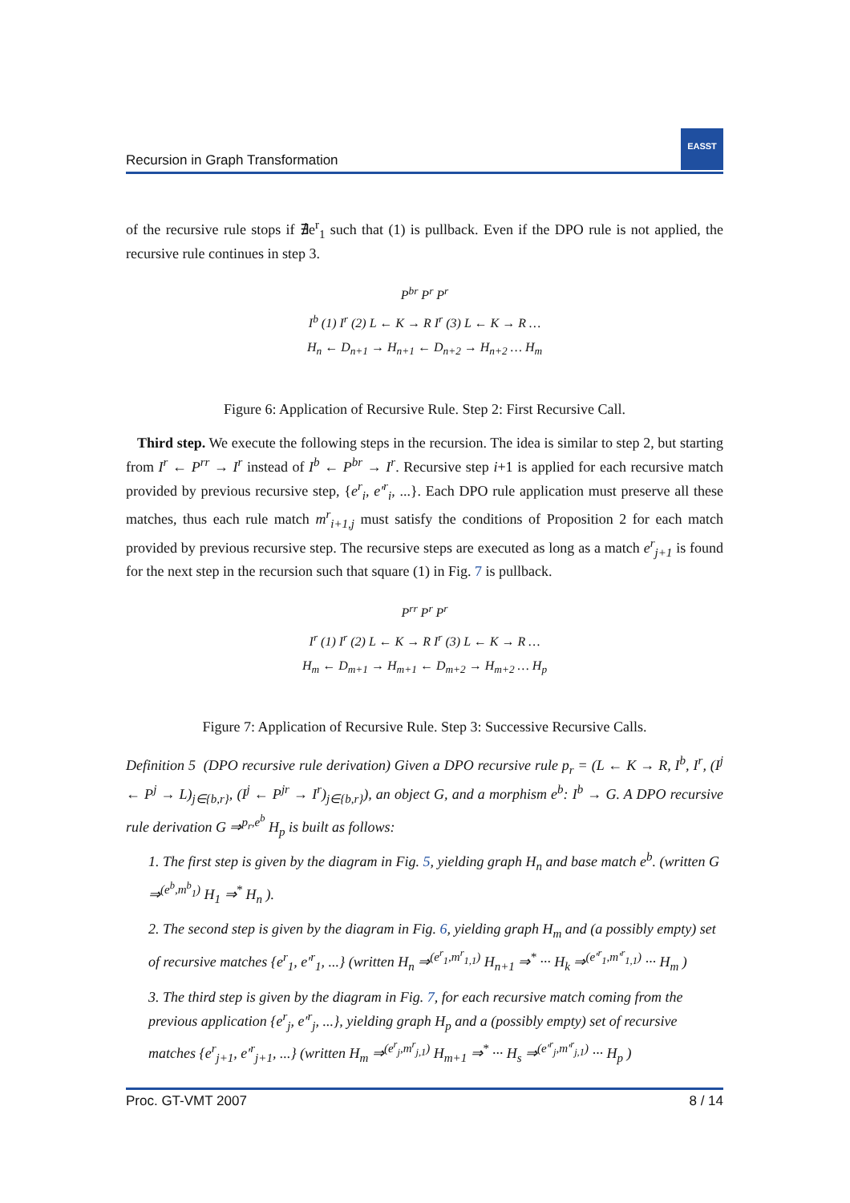EASST
Recursion in Graph Transformation
of the recursive rule stops if ∄e<sup>r</sup><sub>1</sub> such that (1) is pullback. Even if the DPO rule is not applied, the recursive rule continues in step 3.
P<sup>br</sup> P<sup>r</sup> P<sup>r</sup>
I<sup>b</sup> (1) I<sup>r</sup> (2) L ← K → R I<sup>r</sup> (3) L ← K → R …
H<sub>n</sub> ← D<sub>n+1</sub> → H<sub>n+1</sub> ← D<sub>n+2</sub> → H<sub>n+2</sub> … H<sub>m</sub>
Figure 6: Application of Recursive Rule. Step 2: First Recursive Call.
Third step. We execute the following steps in the recursion. The idea is similar to step 2, but starting from I<sup>r</sup> ← P<sup>rr</sup> → I<sup>r</sup> instead of I<sup>b</sup> ← P<sup>br</sup> → I<sup>r</sup>. Recursive step i+1 is applied for each recursive match provided by previous recursive step, {e<sup>r</sup><sub>i</sub>, e′<sup>r</sup><sub>i</sub>, ...}. Each DPO rule application must preserve all these matches, thus each rule match m<sup>r</sup><sub>i+1,j</sub> must satisfy the conditions of Proposition 2 for each match provided by previous recursive step. The recursive steps are executed as long as a match e<sup>r</sup><sub>j+1</sub> is found for the next step in the recursion such that square (1) in Fig. 7 is pullback.
P<sup>rr</sup> P<sup>r</sup> P<sup>r</sup>
I<sup>r</sup> (1) I<sup>r</sup> (2) L ← K → R I<sup>r</sup> (3) L ← K → R …
H<sub>m</sub> ← D<sub>m+1</sub> → H<sub>m+1</sub> ← D<sub>m+2</sub> → H<sub>m+2</sub> … H<sub>p</sub>
Figure 7: Application of Recursive Rule. Step 3: Successive Recursive Calls.
Definition 5 (DPO recursive rule derivation) Given a DPO recursive rule p<sub>r</sub> = (L ← K → R, I<sup>b</sup>, I<sup>r</sup>, (I<sup>j</sup> ← P<sup>j</sup> → L)<sub>j∈{b,r}</sub>, (I<sup>j</sup> ← P<sup>jr</sup> → I<sup>r</sup>)<sub>j∈{b,r}</sub>), an object G, and a morphism e<sup>b</sup>: I<sup>b</sup> → G. A DPO recursive rule derivation G ⇒<sup>p<sub>r</sub>,e<sup>b</sup></sup> H<sub>p</sub> is built as follows:
1. The first step is given by the diagram in Fig. 5, yielding graph H<sub>n</sub> and base match e<sup>b</sup>. (written G ⇒<sup>(e<sup>b</sup>,m<sup>b</sup><sub>1</sub>)</sup> H<sub>1</sub> ⇒<sup>*</sup> H<sub>n</sub> ).
2. The second step is given by the diagram in Fig. 6, yielding graph H<sub>m</sub> and (a possibly empty) set of recursive matches {e<sup>r</sup><sub>1</sub>, e′<sup>r</sup><sub>1</sub>, ...} (written H<sub>n</sub> ⇒<sup>(e<sup>r</sup><sub>1</sub>,m<sup>r</sup><sub>1,1</sub>)</sup> H<sub>n+1</sub> ⇒<sup>*</sup> ··· H<sub>k</sub> ⇒<sup>(e′<sup>r</sup><sub>1</sub>,m′<sup>r</sup><sub>1,1</sub>)</sup> ··· H<sub>m</sub> )
3. The third step is given by the diagram in Fig. 7, for each recursive match coming from the previous application {e<sup>r</sup><sub>j</sub>, e′<sup>r</sup><sub>j</sub>, ...}, yielding graph H<sub>p</sub> and a (possibly empty) set of recursive matches {e<sup>r</sup><sub>j+1</sub>, e′<sup>r</sup><sub>j+1</sub>, ...} (written H<sub>m</sub> ⇒<sup>(e<sup>r</sup><sub>j</sub>,m<sup>r</sup><sub>j,1</sub>)</sup> H<sub>m+1</sub> ⇒<sup>*</sup> ··· H<sub>s</sub> ⇒<sup>(e′<sup>r</sup><sub>j</sub>,m′<sup>r</sup><sub>j,1</sub>)</sup> ··· H<sub>p</sub> )
Proc. GT-VMT 2007 8 / 14